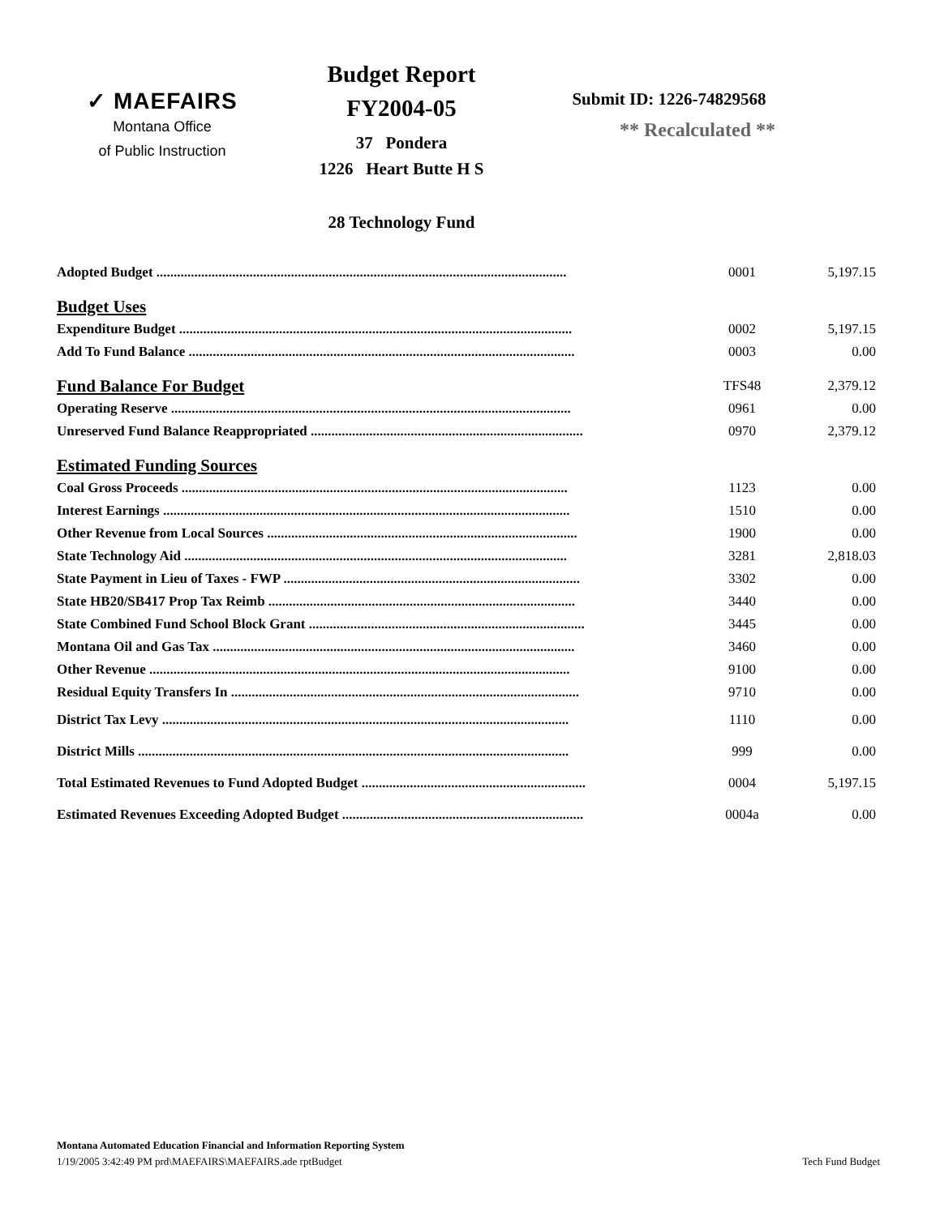✓ MAEFAIRS
Montana Office
of Public Instruction
Budget Report
FY2004-05
37 Pondera
1226 Heart Butte H S
28 Technology Fund
Submit ID: 1226-74829568
** Recalculated **
| Adopted Budget ....................................................................................................................... | 0001 | 5,197.15 |
| Budget Uses | | |
| Expenditure Budget .................................................................................................................. | 0002 | 5,197.15 |
| Add To Fund Balance ................................................................................................................ | 0003 | 0.00 |
| Fund Balance For Budget | TFS48 | 2,379.12 |
| Operating Reserve .................................................................................................................... | 0961 | 0.00 |
| Unreserved Fund Balance Reappropriated ............................................................................... | 0970 | 2,379.12 |
| Estimated Funding Sources | | |
| Coal Gross Proceeds ................................................................................................................ | 1123 | 0.00 |
| Interest Earnings ...................................................................................................................... | 1510 | 0.00 |
| Other Revenue from Local Sources .......................................................................................... | 1900 | 0.00 |
| State Technology Aid ............................................................................................................... | 3281 | 2,818.03 |
| State Payment in Lieu of Taxes - FWP ...................................................................................... | 3302 | 0.00 |
| State HB20/SB417 Prop Tax Reimb ......................................................................................... | 3440 | 0.00 |
| State Combined Fund School Block Grant ................................................................................ | 3445 | 0.00 |
| Montana Oil and Gas Tax ......................................................................................................... | 3460 | 0.00 |
| Other Revenue .......................................................................................................................... | 9100 | 0.00 |
| Residual Equity Transfers In ..................................................................................................... | 9710 | 0.00 |
| District Tax Levy ...................................................................................................................... | 1110 | 0.00 |
| District Mills ............................................................................................................................. | 999 | 0.00 |
| Total Estimated Revenues to Fund Adopted Budget ................................................................. | 0004 | 5,197.15 |
| Estimated Revenues Exceeding Adopted Budget ...................................................................... | 0004a | 0.00 |
Montana Automated Education Financial and Information Reporting System
1/19/2005 3:42:49 PM prd\MAEFAIRS\MAEFAIRS.ade rptBudget Tech Fund Budget